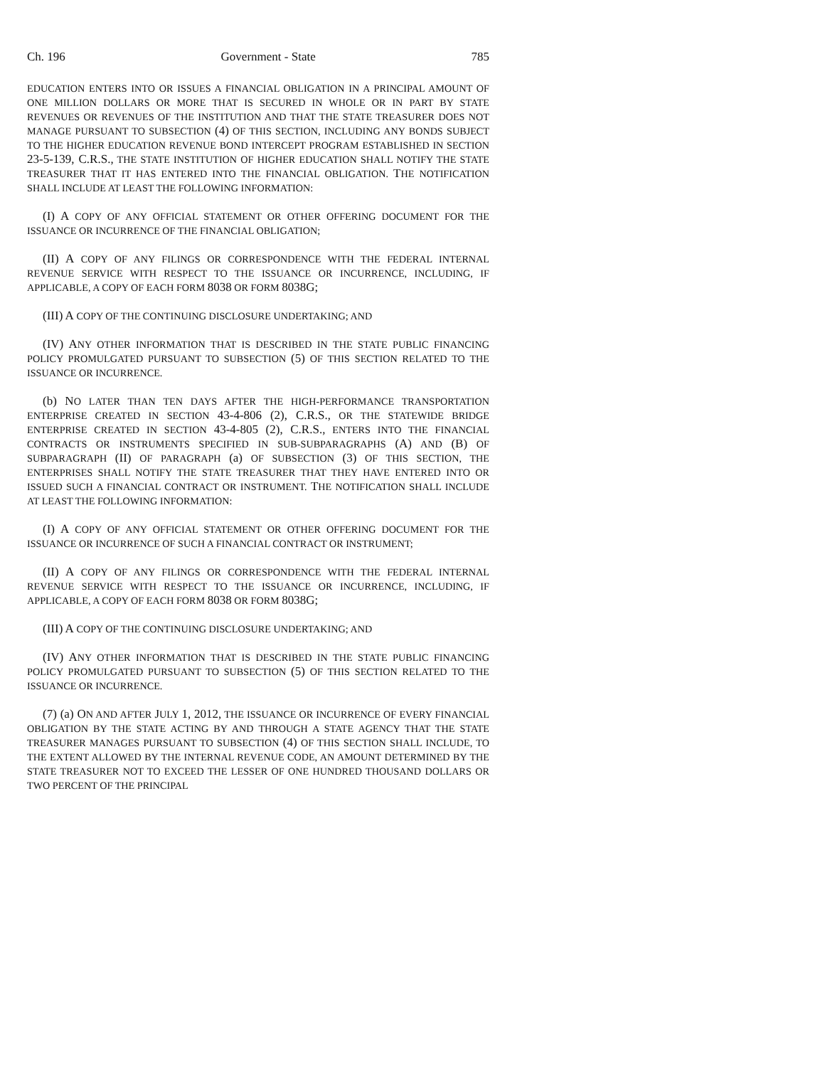Ch. 196 Government - State 785
EDUCATION ENTERS INTO OR ISSUES A FINANCIAL OBLIGATION IN A PRINCIPAL AMOUNT OF ONE MILLION DOLLARS OR MORE THAT IS SECURED IN WHOLE OR IN PART BY STATE REVENUES OR REVENUES OF THE INSTITUTION AND THAT THE STATE TREASURER DOES NOT MANAGE PURSUANT TO SUBSECTION (4) OF THIS SECTION, INCLUDING ANY BONDS SUBJECT TO THE HIGHER EDUCATION REVENUE BOND INTERCEPT PROGRAM ESTABLISHED IN SECTION 23-5-139, C.R.S., THE STATE INSTITUTION OF HIGHER EDUCATION SHALL NOTIFY THE STATE TREASURER THAT IT HAS ENTERED INTO THE FINANCIAL OBLIGATION. THE NOTIFICATION SHALL INCLUDE AT LEAST THE FOLLOWING INFORMATION:
(I) A COPY OF ANY OFFICIAL STATEMENT OR OTHER OFFERING DOCUMENT FOR THE ISSUANCE OR INCURRENCE OF THE FINANCIAL OBLIGATION;
(II) A COPY OF ANY FILINGS OR CORRESPONDENCE WITH THE FEDERAL INTERNAL REVENUE SERVICE WITH RESPECT TO THE ISSUANCE OR INCURRENCE, INCLUDING, IF APPLICABLE, A COPY OF EACH FORM 8038 OR FORM 8038G;
(III) A COPY OF THE CONTINUING DISCLOSURE UNDERTAKING; AND
(IV) ANY OTHER INFORMATION THAT IS DESCRIBED IN THE STATE PUBLIC FINANCING POLICY PROMULGATED PURSUANT TO SUBSECTION (5) OF THIS SECTION RELATED TO THE ISSUANCE OR INCURRENCE.
(b) NO LATER THAN TEN DAYS AFTER THE HIGH-PERFORMANCE TRANSPORTATION ENTERPRISE CREATED IN SECTION 43-4-806 (2), C.R.S., OR THE STATEWIDE BRIDGE ENTERPRISE CREATED IN SECTION 43-4-805 (2), C.R.S., ENTERS INTO THE FINANCIAL CONTRACTS OR INSTRUMENTS SPECIFIED IN SUB-SUBPARAGRAPHS (A) AND (B) OF SUBPARAGRAPH (II) OF PARAGRAPH (a) OF SUBSECTION (3) OF THIS SECTION, THE ENTERPRISES SHALL NOTIFY THE STATE TREASURER THAT THEY HAVE ENTERED INTO OR ISSUED SUCH A FINANCIAL CONTRACT OR INSTRUMENT. THE NOTIFICATION SHALL INCLUDE AT LEAST THE FOLLOWING INFORMATION:
(I) A COPY OF ANY OFFICIAL STATEMENT OR OTHER OFFERING DOCUMENT FOR THE ISSUANCE OR INCURRENCE OF SUCH A FINANCIAL CONTRACT OR INSTRUMENT;
(II) A COPY OF ANY FILINGS OR CORRESPONDENCE WITH THE FEDERAL INTERNAL REVENUE SERVICE WITH RESPECT TO THE ISSUANCE OR INCURRENCE, INCLUDING, IF APPLICABLE, A COPY OF EACH FORM 8038 OR FORM 8038G;
(III) A COPY OF THE CONTINUING DISCLOSURE UNDERTAKING; AND
(IV) ANY OTHER INFORMATION THAT IS DESCRIBED IN THE STATE PUBLIC FINANCING POLICY PROMULGATED PURSUANT TO SUBSECTION (5) OF THIS SECTION RELATED TO THE ISSUANCE OR INCURRENCE.
(7) (a) ON AND AFTER JULY 1, 2012, THE ISSUANCE OR INCURRENCE OF EVERY FINANCIAL OBLIGATION BY THE STATE ACTING BY AND THROUGH A STATE AGENCY THAT THE STATE TREASURER MANAGES PURSUANT TO SUBSECTION (4) OF THIS SECTION SHALL INCLUDE, TO THE EXTENT ALLOWED BY THE INTERNAL REVENUE CODE, AN AMOUNT DETERMINED BY THE STATE TREASURER NOT TO EXCEED THE LESSER OF ONE HUNDRED THOUSAND DOLLARS OR TWO PERCENT OF THE PRINCIPAL